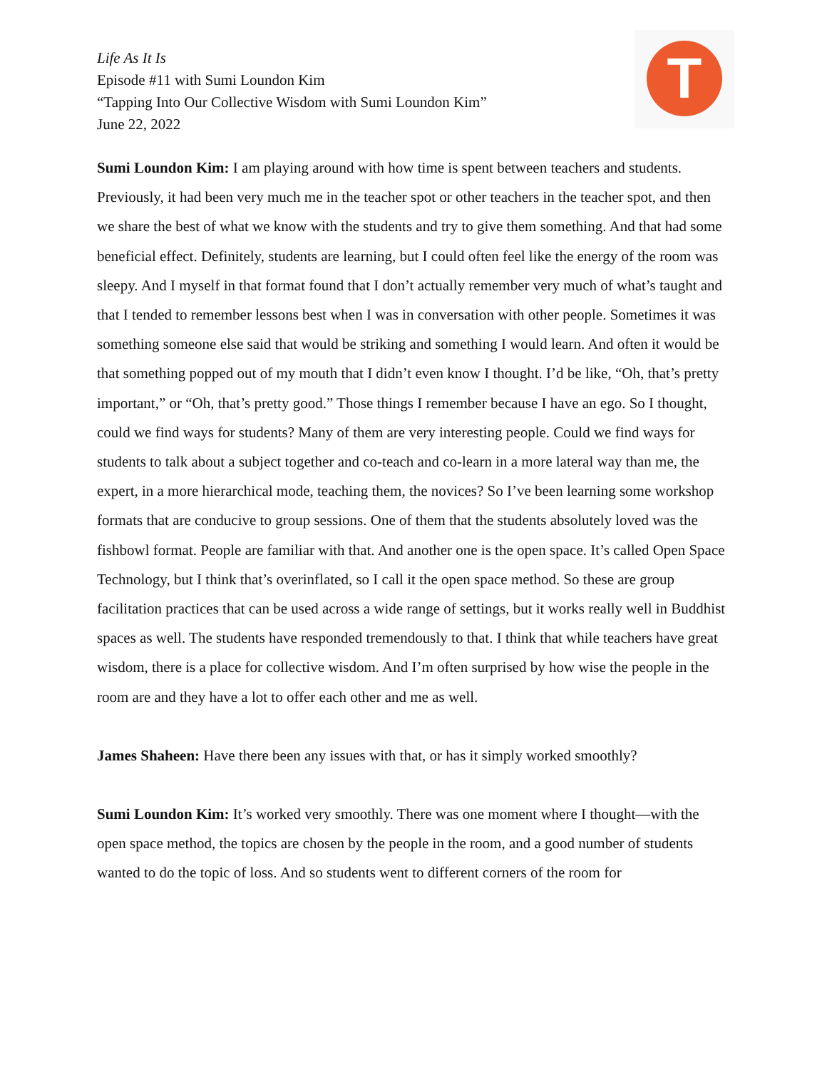Life As It Is
Episode #11 with Sumi Loundon Kim
“Tapping Into Our Collective Wisdom with Sumi Loundon Kim”
June 22, 2022
T
Sumi Loundon Kim: I am playing around with how time is spent between teachers and students. Previously, it had been very much me in the teacher spot or other teachers in the teacher spot, and then we share the best of what we know with the students and try to give them something. And that had some beneficial effect. Definitely, students are learning, but I could often feel like the energy of the room was sleepy. And I myself in that format found that I don’t actually remember very much of what’s taught and that I tended to remember lessons best when I was in conversation with other people. Sometimes it was something someone else said that would be striking and something I would learn. And often it would be that something popped out of my mouth that I didn’t even know I thought. I’d be like, “Oh, that’s pretty important,” or “Oh, that’s pretty good.” Those things I remember because I have an ego. So I thought, could we find ways for students? Many of them are very interesting people. Could we find ways for students to talk about a subject together and co-teach and co-learn in a more lateral way than me, the expert, in a more hierarchical mode, teaching them, the novices? So I’ve been learning some workshop formats that are conducive to group sessions. One of them that the students absolutely loved was the fishbowl format. People are familiar with that. And another one is the open space. It’s called Open Space Technology, but I think that’s overinflated, so I call it the open space method. So these are group facilitation practices that can be used across a wide range of settings, but it works really well in Buddhist spaces as well. The students have responded tremendously to that. I think that while teachers have great wisdom, there is a place for collective wisdom. And I’m often surprised by how wise the people in the room are and they have a lot to offer each other and me as well.
James Shaheen: Have there been any issues with that, or has it simply worked smoothly?
Sumi Loundon Kim: It’s worked very smoothly. There was one moment where I thought—with the open space method, the topics are chosen by the people in the room, and a good number of students wanted to do the topic of loss. And so students went to different corners of the room for